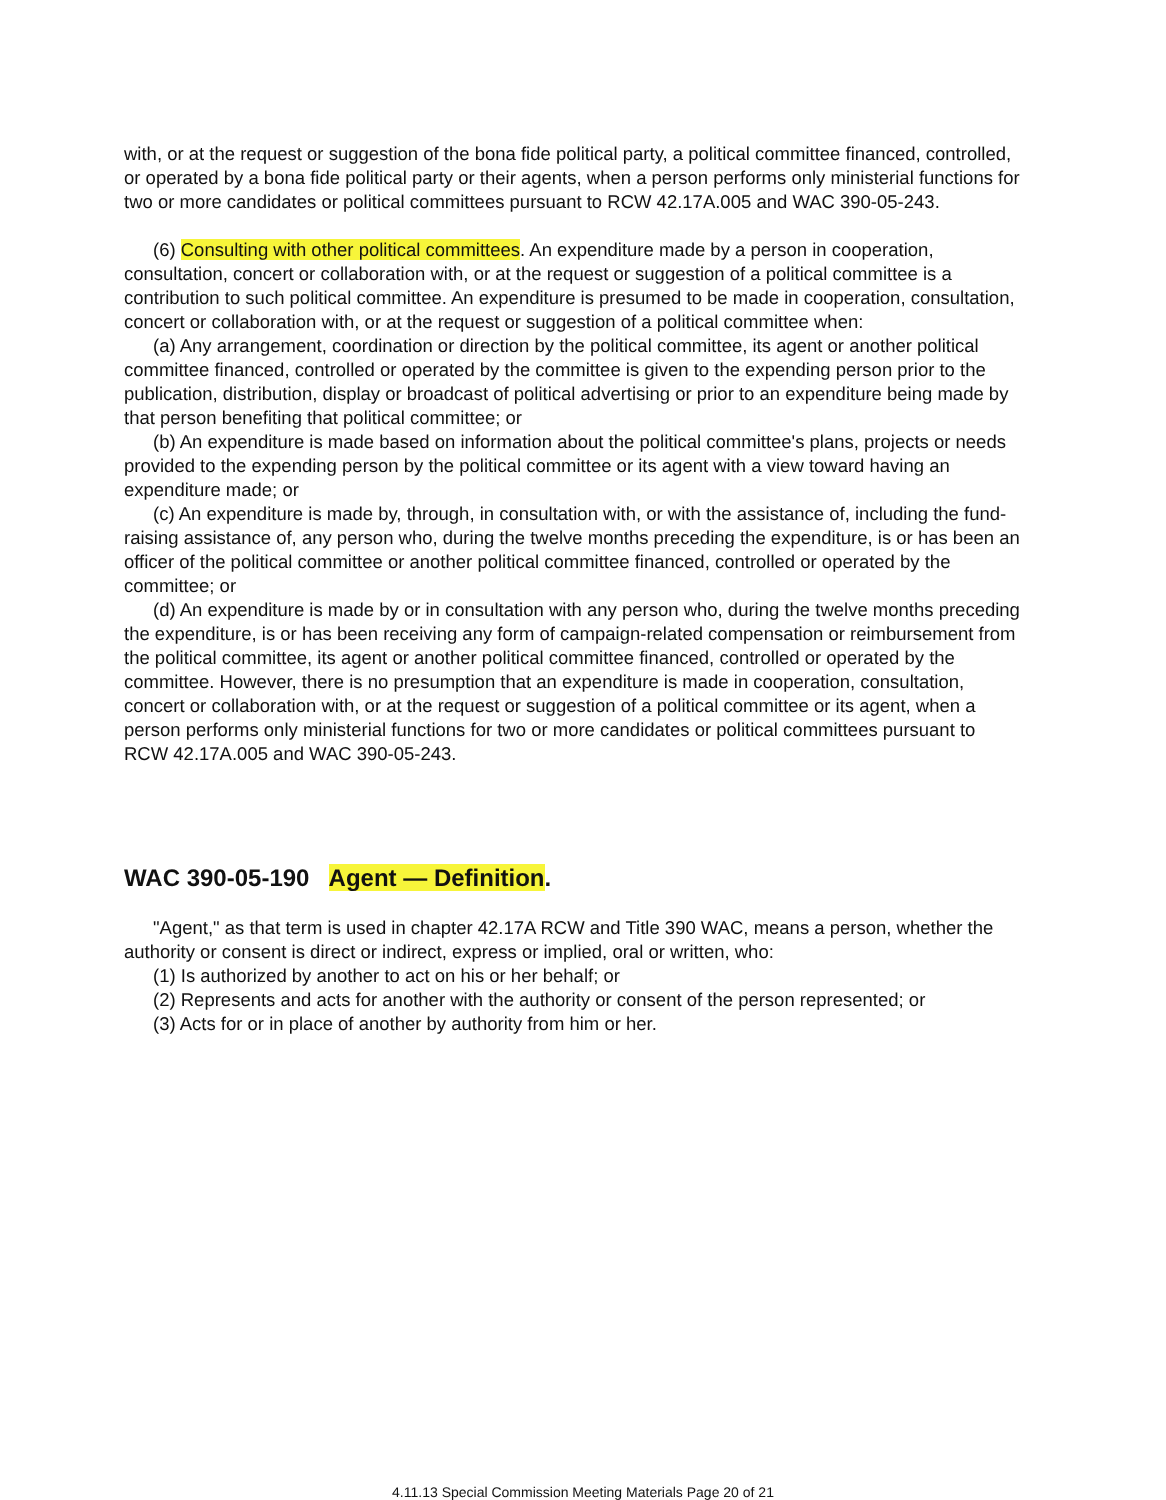with, or at the request or suggestion of the bona fide political party, a political committee financed, controlled, or operated by a bona fide political party or their agents, when a person performs only ministerial functions for two or more candidates or political committees pursuant to RCW 42.17A.005 and WAC 390-05-243.
(6) Consulting with other political committees. An expenditure made by a person in cooperation, consultation, concert or collaboration with, or at the request or suggestion of a political committee is a contribution to such political committee. An expenditure is presumed to be made in cooperation, consultation, concert or collaboration with, or at the request or suggestion of a political committee when:
(a) Any arrangement, coordination or direction by the political committee, its agent or another political committee financed, controlled or operated by the committee is given to the expending person prior to the publication, distribution, display or broadcast of political advertising or prior to an expenditure being made by that person benefiting that political committee; or
(b) An expenditure is made based on information about the political committee's plans, projects or needs provided to the expending person by the political committee or its agent with a view toward having an expenditure made; or
(c) An expenditure is made by, through, in consultation with, or with the assistance of, including the fund-raising assistance of, any person who, during the twelve months preceding the expenditure, is or has been an officer of the political committee or another political committee financed, controlled or operated by the committee; or
(d) An expenditure is made by or in consultation with any person who, during the twelve months preceding the expenditure, is or has been receiving any form of campaign-related compensation or reimbursement from the political committee, its agent or another political committee financed, controlled or operated by the committee. However, there is no presumption that an expenditure is made in cooperation, consultation, concert or collaboration with, or at the request or suggestion of a political committee or its agent, when a person performs only ministerial functions for two or more candidates or political committees pursuant to RCW 42.17A.005 and WAC 390-05-243.
WAC 390-05-190 Agent — Definition.
"Agent," as that term is used in chapter 42.17A RCW and Title 390 WAC, means a person, whether the authority or consent is direct or indirect, express or implied, oral or written, who:
(1) Is authorized by another to act on his or her behalf; or
(2) Represents and acts for another with the authority or consent of the person represented; or
(3) Acts for or in place of another by authority from him or her.
4.11.13 Special Commission Meeting Materials Page 20 of 21